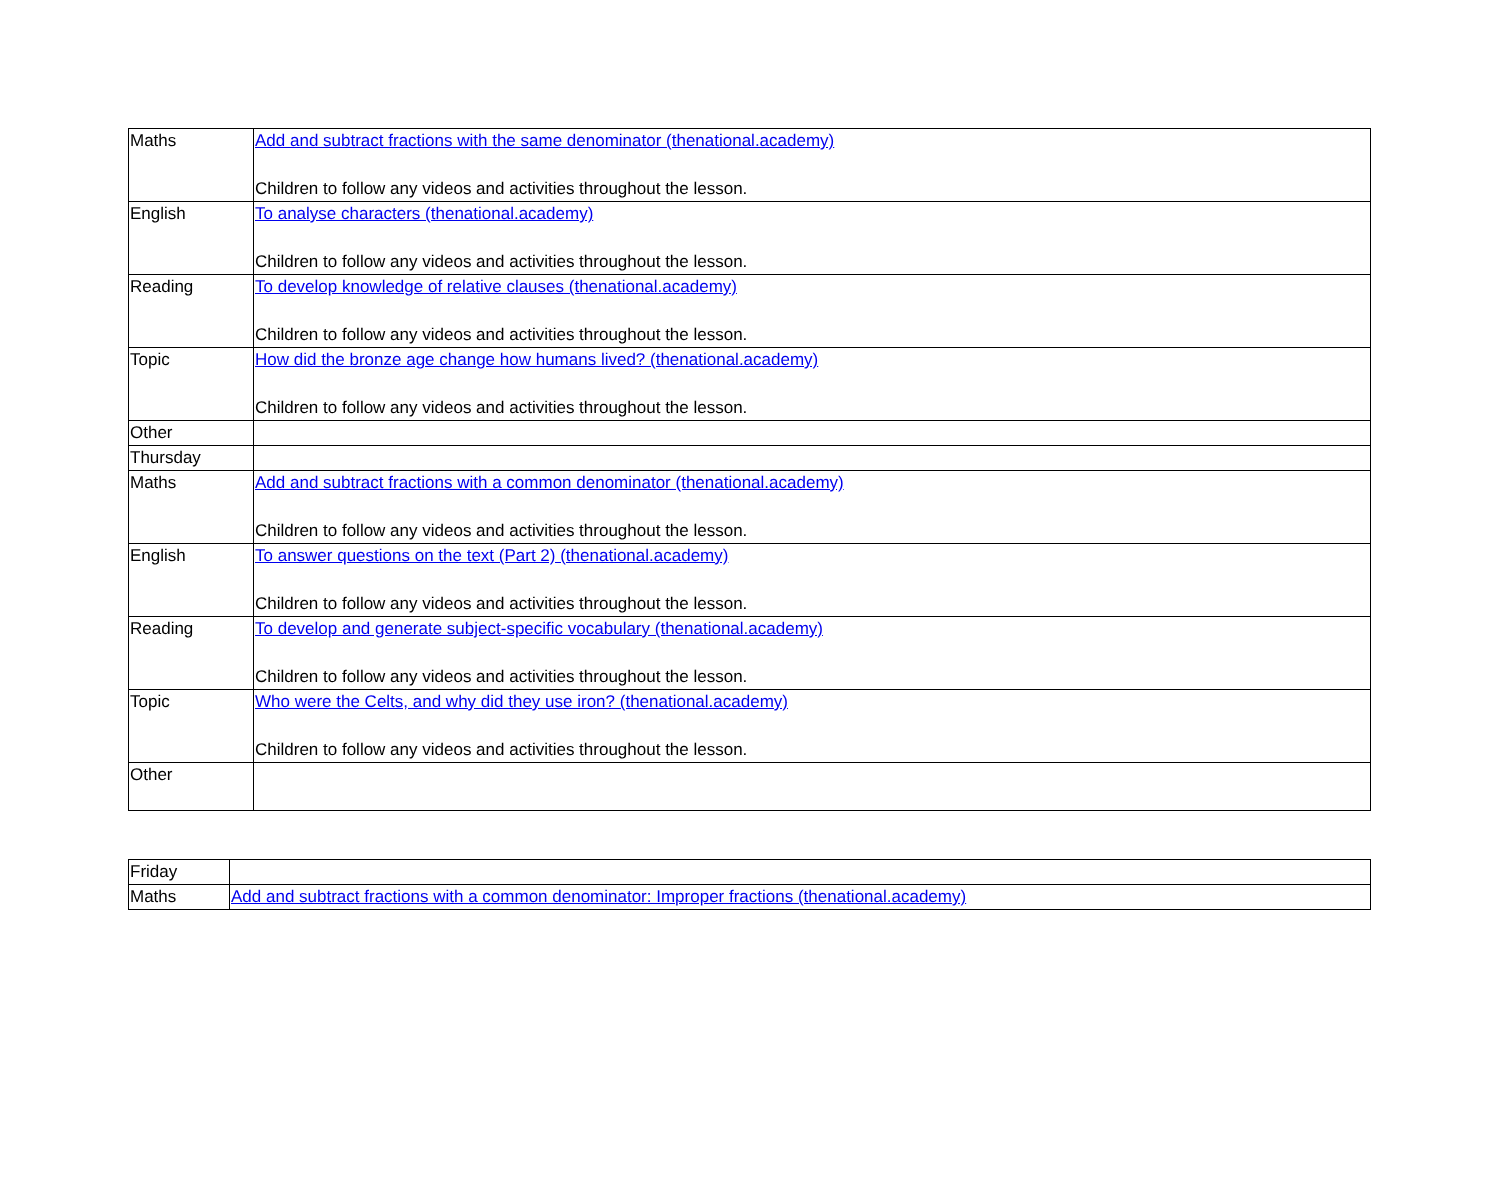| Maths | Add and subtract fractions with the same denominator (thenational.academy) Children to follow any videos and activities throughout the lesson. |
| English | To analyse characters (thenational.academy) Children to follow any videos and activities throughout the lesson. |
| Reading | To develop knowledge of relative clauses (thenational.academy) Children to follow any videos and activities throughout the lesson. |
| Topic | How did the bronze age change how humans lived? (thenational.academy) Children to follow any videos and activities throughout the lesson. |
| Other | |
| Thursday | |
| Maths | Add and subtract fractions with a common denominator (thenational.academy) Children to follow any videos and activities throughout the lesson. |
| English | To answer questions on the text (Part 2) (thenational.academy) Children to follow any videos and activities throughout the lesson. |
| Reading | To develop and generate subject-specific vocabulary (thenational.academy) Children to follow any videos and activities throughout the lesson. |
| Topic | Who were the Celts, and why did they use iron? (thenational.academy) Children to follow any videos and activities throughout the lesson. |
| Other | |
| Friday | |
| Maths | Add and subtract fractions with a common denominator: Improper fractions (thenational.academy) |